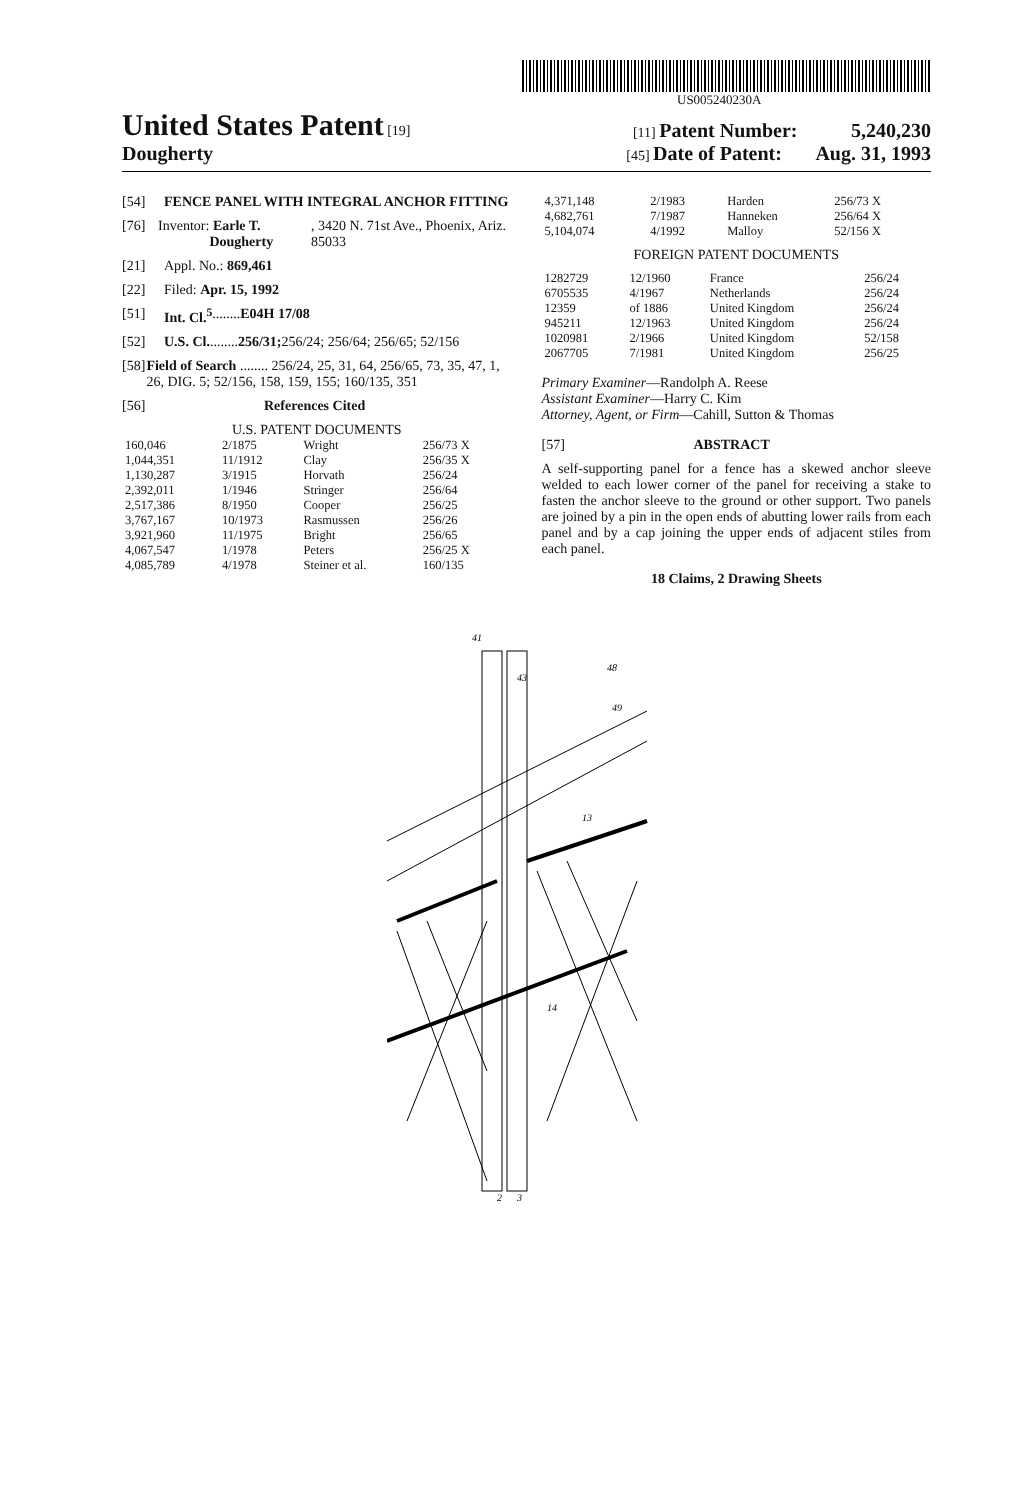US005240230A
United States Patent [19] [11] Patent Number: 5,240,230
Dougherty [45] Date of Patent: Aug. 31, 1993
[54] FENCE PANEL WITH INTEGRAL ANCHOR FITTING
[76] Inventor: Earle T. Dougherty, 3420 N. 71st Ave., Phoenix, Ariz. 85033
[21] Appl. No.: 869,461
[22] Filed: Apr. 15, 1992
[51] Int. Cl.<sup>5</sup> ........ E04H 17/08
[52] U.S. Cl. ........ 256/31; 256/24; 256/64; 256/65; 52/156
[58] Field of Search ........ 256/24, 25, 31, 64, 256/65, 73, 35, 47, 1, 26, DIG. 5; 52/156, 158, 159, 155; 160/135, 351
[56] References Cited
U.S. PATENT DOCUMENTS
| 160,046 | 2/1875 | Wright | 256/73 X |
| 1,044,351 | 11/1912 | Clay | 256/35 X |
| 1,130,287 | 3/1915 | Horvath | 256/24 |
| 2,392,011 | 1/1946 | Stringer | 256/64 |
| 2,517,386 | 8/1950 | Cooper | 256/25 |
| 3,767,167 | 10/1973 | Rasmussen | 256/26 |
| 3,921,960 | 11/1975 | Bright | 256/65 |
| 4,067,547 | 1/1978 | Peters | 256/25 X |
| 4,085,789 | 4/1978 | Steiner et al. | 160/135 |
| 4,371,148 | 2/1983 | Harden | 256/73 X |
| 4,682,761 | 7/1987 | Hanneken | 256/64 X |
| 5,104,074 | 4/1992 | Malloy | 52/156 X |
FOREIGN PATENT DOCUMENTS
| 1282729 | 12/1960 | France | 256/24 |
| 6705535 | 4/1967 | Netherlands | 256/24 |
| 12359 | of 1886 | United Kingdom | 256/24 |
| 945211 | 12/1963 | United Kingdom | 256/24 |
| 1020981 | 2/1966 | United Kingdom | 52/158 |
| 2067705 | 7/1981 | United Kingdom | 256/25 |
Primary Examiner—Randolph A. Reese
Assistant Examiner—Harry C. Kim
Attorney, Agent, or Firm—Cahill, Sutton & Thomas
[57] ABSTRACT
A self-supporting panel for a fence has a skewed anchor sleeve welded to each lower corner of the panel for receiving a stake to fasten the anchor sleeve to the ground or other support. Two panels are joined by a pin in the open ends of abutting lower rails from each panel and by a cap joining the upper ends of adjacent stiles from each panel.
18 Claims, 2 Drawing Sheets
41
43
48
49
13
14
2
3